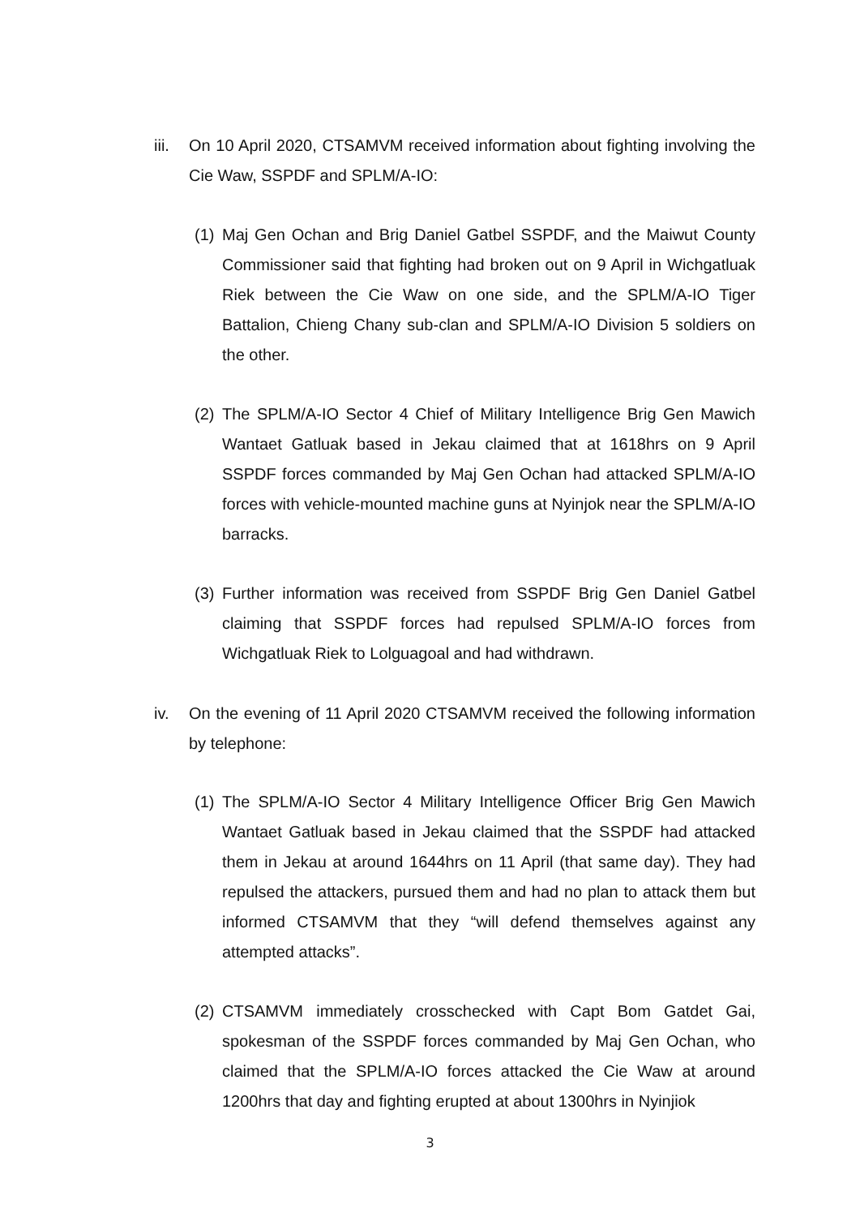iii.
On 10 April 2020, CTSAMVM received information about fighting involving the Cie Waw, SSPDF and SPLM/A-IO:
(1)
Maj Gen Ochan and Brig Daniel Gatbel SSPDF, and the Maiwut County Commissioner said that fighting had broken out on 9 April in Wichgatluak Riek between the Cie Waw on one side, and the SPLM/A-IO Tiger Battalion, Chieng Chany sub-clan and SPLM/A-IO Division 5 soldiers on the other.
(2)
The SPLM/A-IO Sector 4 Chief of Military Intelligence Brig Gen Mawich Wantaet Gatluak based in Jekau claimed that at 1618hrs on 9 April SSPDF forces commanded by Maj Gen Ochan had attacked SPLM/A-IO forces with vehicle-mounted machine guns at Nyinjok near the SPLM/A-IO barracks.
(3)
Further information was received from SSPDF Brig Gen Daniel Gatbel claiming that SSPDF forces had repulsed SPLM/A-IO forces from Wichgatluak Riek to Lolguagoal and had withdrawn.
iv. On the evening of 11 April 2020 CTSAMVM received the following information by telephone:
(1)
The SPLM/A-IO Sector 4 Military Intelligence Officer Brig Gen Mawich Wantaet Gatluak based in Jekau claimed that the SSPDF had attacked them in Jekau at around 1644hrs on 11 April (that same day). They had repulsed the attackers, pursued them and had no plan to attack them but informed CTSAMVM that they “will defend themselves against any attempted attacks”.
(2)
CTSAMVM immediately crosschecked with Capt Bom Gatdet Gai, spokesman of the SSPDF forces commanded by Maj Gen Ochan, who claimed that the SPLM/A-IO forces attacked the Cie Waw at around 1200hrs that day and fighting erupted at about 1300hrs in Nyinjiok
3